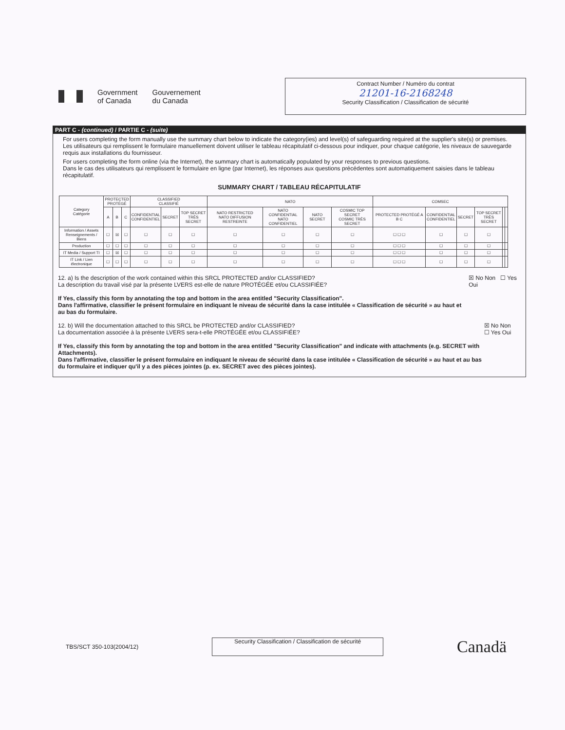Government
of Canada
Gouvernement
du Canada
Contract Number / Numéro du contrat
21201-16-2168248
Security Classification / Classification de sécurité
PART C - (continued) / PARTIE C - (suite)
For users completing the form manually use the summary chart below to indicate the category(ies) and level(s) of safeguarding required at the supplier's site(s) or premises.
Les utilisateurs qui remplissent le formulaire manuellement doivent utiliser le tableau récapitulatif ci-dessous pour indiquer, pour chaque catégorie, les niveaux de sauvegarde requis aux installations du fournisseur.
For users completing the form online (via the Internet), the summary chart is automatically populated by your responses to previous questions.
Dans le cas des utilisateurs qui remplissent le formulaire en ligne (par Internet), les réponses aux questions précédentes sont automatiquement saisies dans le tableau récapitulatif.
SUMMARY CHART / TABLEAU RÉCAPITULATIF
| Category Catégorie | PROTECTED PROTÉGÉ | | | CLASSIFIED CLASSIFIÉ | | | NATO | | | | COMSEC | | | | | |
| --- | --- | --- | --- | --- | --- | --- | --- | --- | --- | --- | --- | --- | --- | --- | --- | --- |
| | A | B | C | CONFIDENTIAL CONFIDENTIEL | SECRET | TOP SECRET TRÈS SECRET | NATO RESTRICTED NATO DIFFUSION RESTREINTE | NATO CONFIDENTIAL NATO CONFIDENTIEL | NATO SECRET | COSMIC TOP SECRET COSMIC TRÈS SECRET | PROTECTED PROTÉGÉ A B C | CONFIDENTIAL CONFIDENTIEL | SECRET | TOP SECRET TRÈS SECRET | | |
| Information / Assets Renseignements / Biens | ☐ | ☒ | ☐ | ☐ | ☐ | ☐ | ☐ | ☐ | ☐ | ☐ | ☐ ☐ ☐ | ☐ | ☐ | ☐ | | |
| Production | ☐ | ☐ | ☐ | ☐ | ☐ | ☐ | ☐ | ☐ | ☐ | ☐ | ☐ ☐ ☐ | ☐ | ☐ | ☐ | | |
| IT Media / Support TI | ☐ | ☒ | ☐ | ☐ | ☐ | ☐ | ☐ | ☐ | ☐ | ☐ | ☐ ☐ ☐ | ☐ | ☐ | ☐ | | |
| IT Link / Lien électronique | ☐ | ☐ | ☐ | ☐ | ☐ | ☐ | ☐ | ☐ | ☐ | ☐ | ☐ ☐ ☐ | ☐ | ☐ | ☐ | | |
12. a) Is the description of the work contained within this SRCL PROTECTED and/or CLASSIFIED?
La description du travail visé par la présente LVERS est-elle de nature PROTÉGÉE et/ou CLASSIFIÉE?
If Yes, classify this form by annotating the top and bottom in the area entitled "Security Classification".
Dans l'affirmative, classifier le présent formulaire en indiquant le niveau de sécurité dans la case intitulée « Classification de sécurité » au haut et au bas du formulaire.
☒ No Non ☐ Yes Oui
12. b) Will the documentation attached to this SRCL be PROTECTED and/or CLASSIFIED?
La documentation associée à la présente LVERS sera-t-elle PROTÉGÉE et/ou CLASSIFIÉE?
If Yes, classify this form by annotating the top and bottom in the area entitled "Security Classification" and indicate with attachments (e.g. SECRET with Attachments).
Dans l'affirmative, classifier le présent formulaire en indiquant le niveau de sécurité dans la case intitulée « Classification de sécurité » au haut et au bas du formulaire et indiquer qu'il y a des pièces jointes (p. ex. SECRET avec des pièces jointes).
☒ No Non ☐ Yes Oui
TBS/SCT 350-103(2004/12)
Security Classification / Classification de sécurité
Canadä